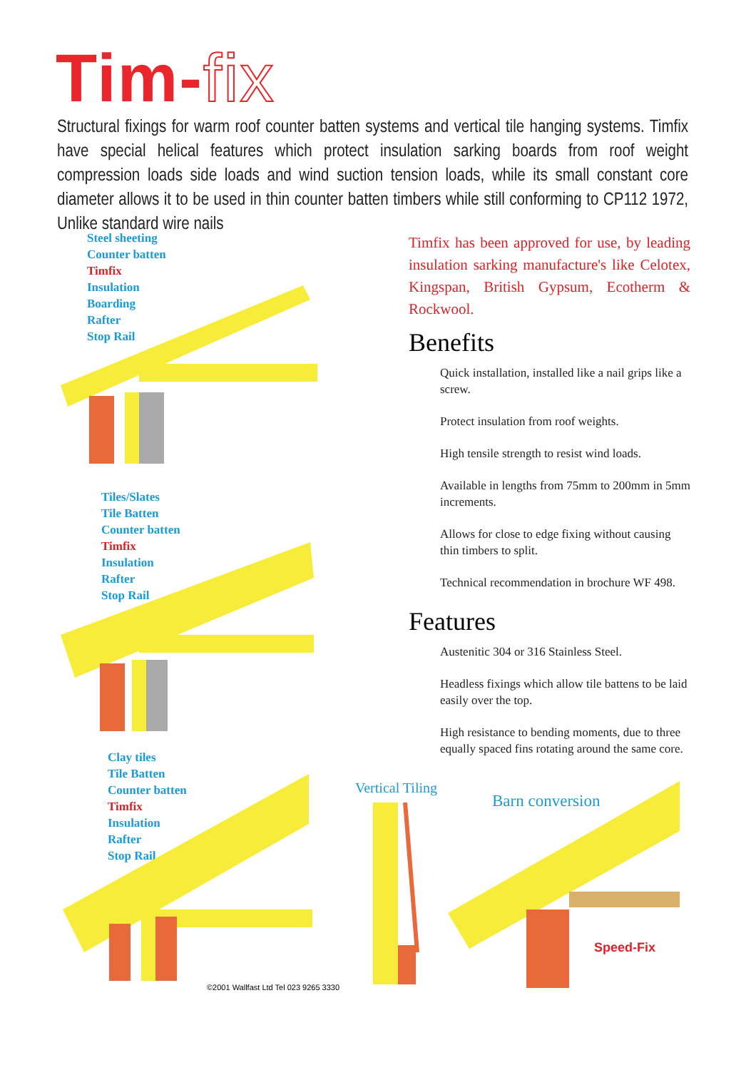Tim-fix
Structural fixings for warm roof counter batten systems and vertical tile hanging systems. Timfix have special helical features which protect insulation sarking boards from roof weight compression loads side loads and wind suction tension loads, while its small constant core diameter allows it to be used in thin counter batten timbers while still conforming to CP112 1972, Unlike standard wire nails
Steel sheeting
Counter batten
Timfix
Insulation
Boarding
Rafter
Stop Rail
Tiles/Slates
Tile Batten
Counter batten
Timfix
Insulation
Rafter
Stop Rail
Clay tiles
Tile Batten
Counter batten
Timfix
Insulation
Rafter
Stop Rail
Timfix has been approved for use, by leading insulation sarking manufacture's like Celotex, Kingspan, British Gypsum, Ecotherm & Rockwool.
Benefits
Quick installation, installed like a nail grips like a screw.
Protect insulation from roof weights.
High tensile strength to resist wind loads.
Available in lengths from 75mm to 200mm in 5mm increments.
Allows for close to edge fixing without causing thin timbers to split.
Technical recommendation in brochure WF 498.
Features
Austenitic 304 or 316 Stainless Steel.
Headless fixings which allow tile battens to be laid easily over the top.
High resistance to bending moments, due to three equally spaced fins rotating around the same core.
Vertical Tiling
Barn conversion
Speed-Fix
©2001 Wallfast Ltd Tel 023 9265 3330